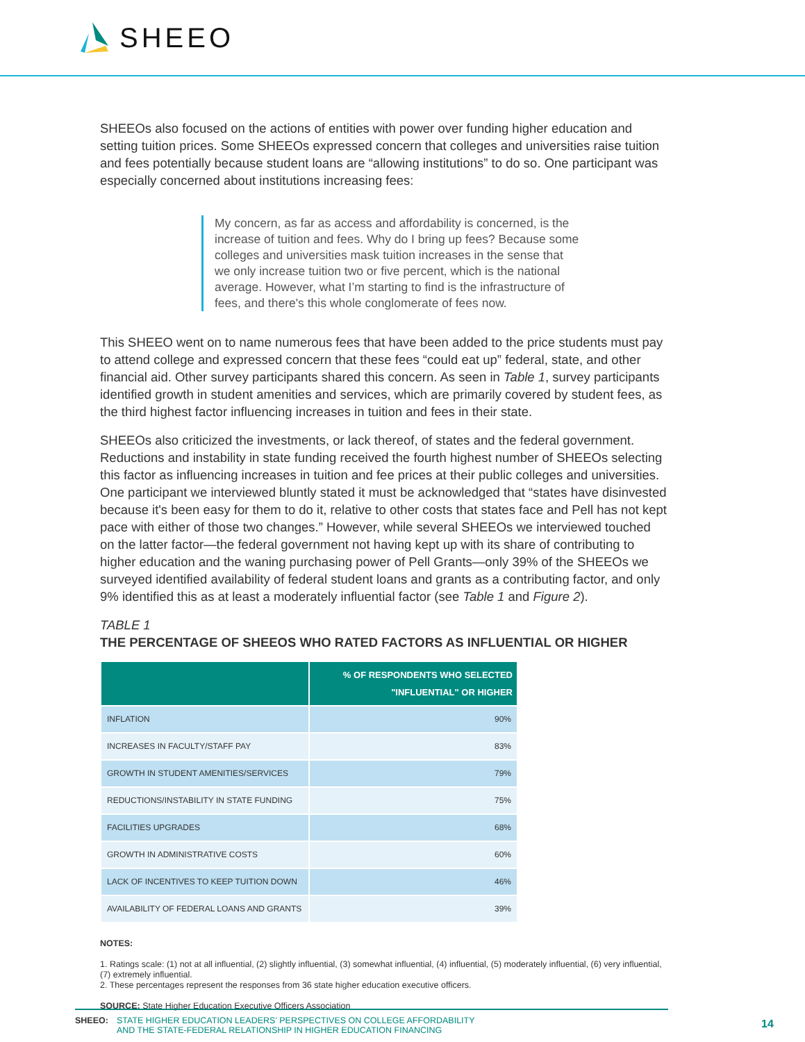SHEEO
SHEEOs also focused on the actions of entities with power over funding higher education and setting tuition prices. Some SHEEOs expressed concern that colleges and universities raise tuition and fees potentially because student loans are “allowing institutions” to do so. One participant was especially concerned about institutions increasing fees:
My concern, as far as access and affordability is concerned, is the increase of tuition and fees. Why do I bring up fees? Because some colleges and universities mask tuition increases in the sense that we only increase tuition two or five percent, which is the national average. However, what I’m starting to find is the infrastructure of fees, and there's this whole conglomerate of fees now.
This SHEEO went on to name numerous fees that have been added to the price students must pay to attend college and expressed concern that these fees “could eat up” federal, state, and other financial aid. Other survey participants shared this concern. As seen in Table 1, survey participants identified growth in student amenities and services, which are primarily covered by student fees, as the third highest factor influencing increases in tuition and fees in their state.
SHEEOs also criticized the investments, or lack thereof, of states and the federal government. Reductions and instability in state funding received the fourth highest number of SHEEOs selecting this factor as influencing increases in tuition and fee prices at their public colleges and universities. One participant we interviewed bluntly stated it must be acknowledged that “states have disinvested because it's been easy for them to do it, relative to other costs that states face and Pell has not kept pace with either of those two changes.” However, while several SHEEOs we interviewed touched on the latter factor—the federal government not having kept up with its share of contributing to higher education and the waning purchasing power of Pell Grants—only 39% of the SHEEOs we surveyed identified availability of federal student loans and grants as a contributing factor, and only 9% identified this as at least a moderately influential factor (see Table 1 and Figure 2).
TABLE 1
THE PERCENTAGE OF SHEEOS WHO RATED FACTORS AS INFLUENTIAL OR HIGHER
| | % OF RESPONDENTS WHO SELECTED "INFLUENTIAL" OR HIGHER |
| --- | --- |
| INFLATION | 90% |
| INCREASES IN FACULTY/STAFF PAY | 83% |
| GROWTH IN STUDENT AMENITIES/SERVICES | 79% |
| REDUCTIONS/INSTABILITY IN STATE FUNDING | 75% |
| FACILITIES UPGRADES | 68% |
| GROWTH IN ADMINISTRATIVE COSTS | 60% |
| LACK OF INCENTIVES TO KEEP TUITION DOWN | 46% |
| AVAILABILITY OF FEDERAL LOANS AND GRANTS | 39% |
NOTES:
1. Ratings scale: (1) not at all influential, (2) slightly influential, (3) somewhat influential, (4) influential, (5) moderately influential, (6) very influential, (7) extremely influential.
2. These percentages represent the responses from 36 state higher education executive officers.
SOURCE: State Higher Education Executive Officers Association
SHEEO: STATE HIGHER EDUCATION LEADERS’ PERSPECTIVES ON COLLEGE AFFORDABILITY
AND THE STATE-FEDERAL RELATIONSHIP IN HIGHER EDUCATION FINANCING
14